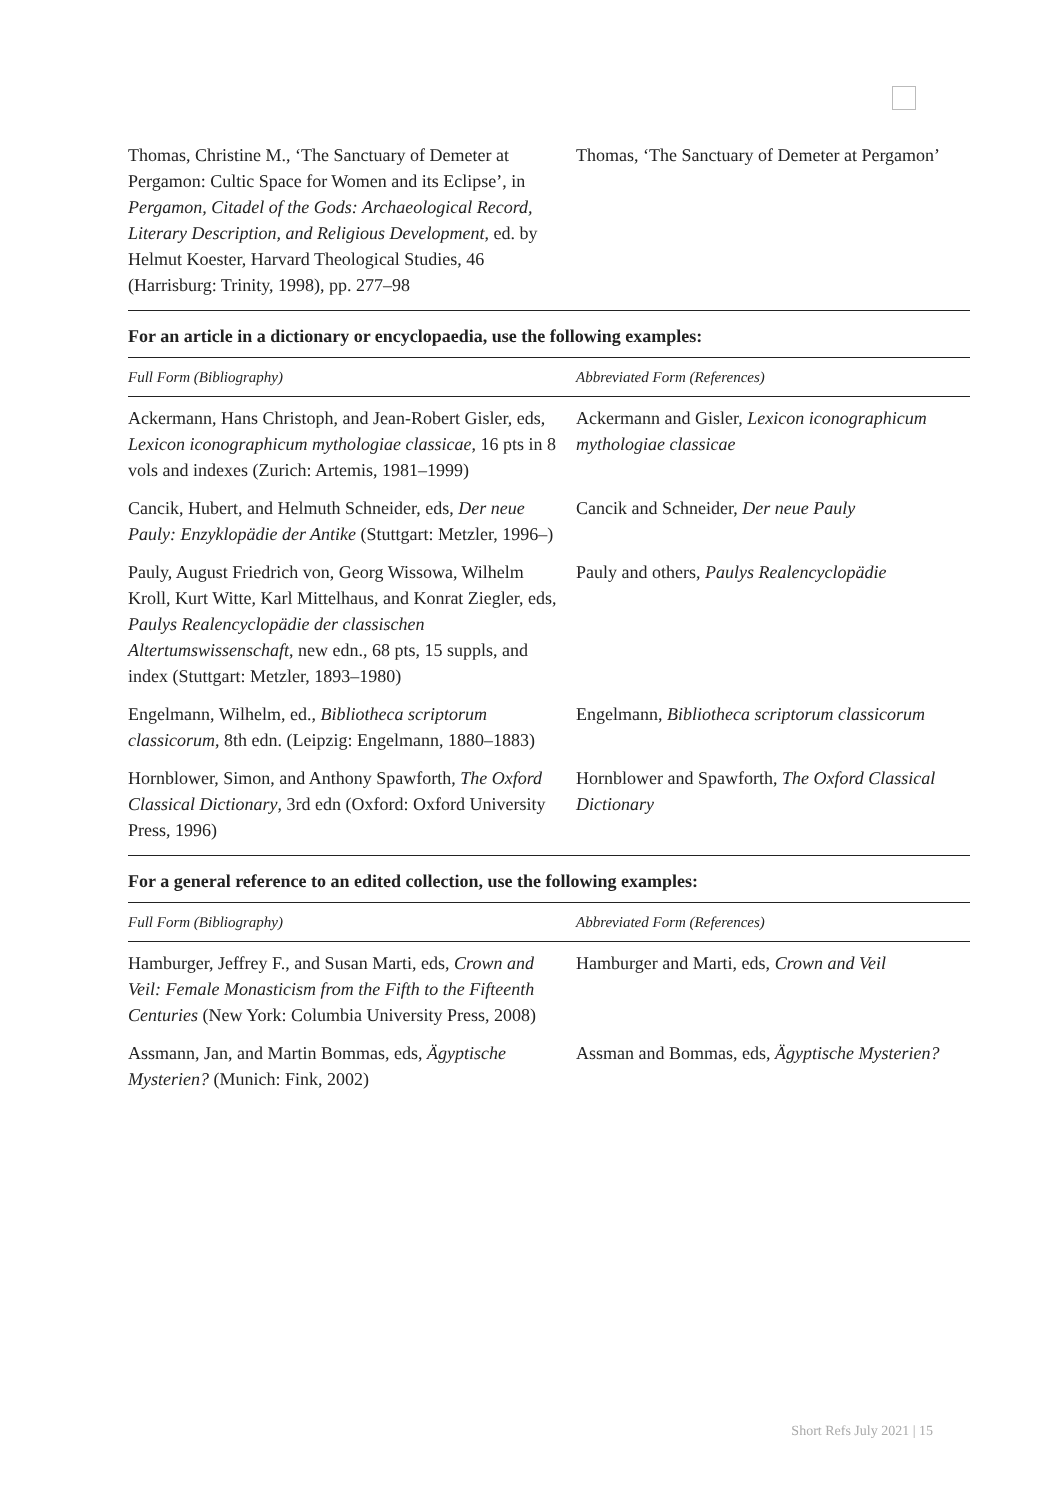| Thomas, Christine M., ‘The Sanctuary of Demeter at Pergamon: Cultic Space for Women and its Eclipse’, in Pergamon, Citadel of the Gods: Archaeological Record, Literary Description, and Religious Development , ed. by Helmut Koester, Harvard Theological Studies, 46 (Harrisburg: Trinity, 1998), pp. 277–98 | Thomas, ‘The Sanctuary of Demeter at Pergamon’ |
For an article in a dictionary or encyclopaedia, use the following examples:
| Full Form (Bibliography) | Abbreviated Form (References) |
| --- | --- |
| Ackermann, Hans Christoph, and Jean-Robert Gisler, eds, Lexicon iconographicum mythologiae classicae , 16 pts in 8 vols and indexes (Zurich: Artemis, 1981–1999) | Ackermann and Gisler, Lexicon iconographicum mythologiae classicae |
| Cancik, Hubert, and Helmuth Schneider, eds, Der neue Pauly: Enzyklopädie der Antike (Stuttgart: Metzler, 1996–) | Cancik and Schneider, Der neue Pauly |
| Pauly, August Friedrich von, Georg Wissowa, Wilhelm Kroll, Kurt Witte, Karl Mittelhaus, and Konrat Ziegler, eds, Paulys Realencyclopädie der classischen Altertumswissenschaft , new edn., 68 pts, 15 suppls, and index (Stuttgart: Metzler, 1893–1980) | Pauly and others, Paulys Realencyclopädie |
| Engelmann, Wilhelm, ed., Bibliotheca scriptorum classicorum , 8th edn. (Leipzig: Engelmann, 1880–1883) | Engelmann, Bibliotheca scriptorum classicorum |
| Hornblower, Simon, and Anthony Spawforth, The Oxford Classical Dictionary , 3rd edn (Oxford: Oxford University Press, 1996) | Hornblower and Spawforth, The Oxford Classical Dictionary |
For a general reference to an edited collection, use the following examples:
| Full Form (Bibliography) | Abbreviated Form (References) |
| --- | --- |
| Hamburger, Jeffrey F., and Susan Marti, eds, Crown and Veil: Female Monasticism from the Fifth to the Fifteenth Centuries (New York: Columbia University Press, 2008) | Hamburger and Marti, eds, Crown and Veil |
| Assmann, Jan, and Martin Bommas, eds, Ägyptische Mysterien? (Munich: Fink, 2002) | Assman and Bommas, eds, Ägyptische Mysterien? |
Short Refs July 2021 | 15